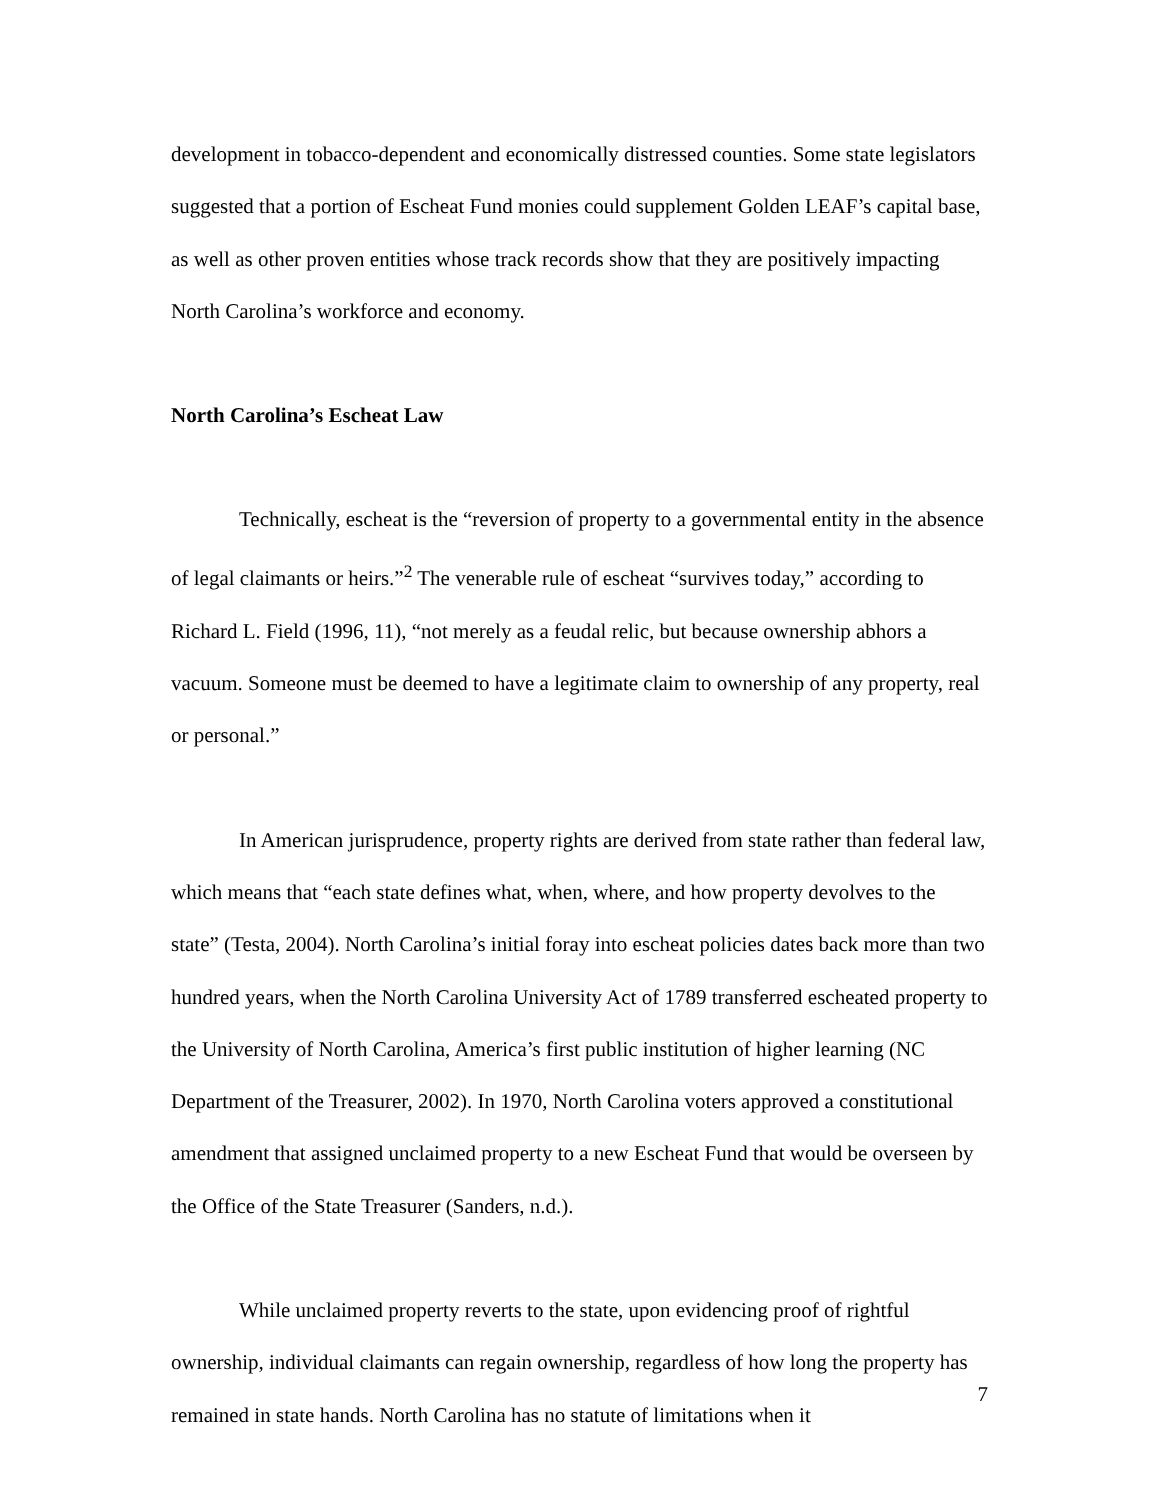development in tobacco-dependent and economically distressed counties. Some state legislators suggested that a portion of Escheat Fund monies could supplement Golden LEAF’s capital base, as well as other proven entities whose track records show that they are positively impacting North Carolina’s workforce and economy.
North Carolina’s Escheat Law
Technically, escheat is the “reversion of property to a governmental entity in the absence of legal claimants or heirs.”<sup>2</sup> The venerable rule of escheat “survives today,” according to Richard L. Field (1996, 11), “not merely as a feudal relic, but because ownership abhors a vacuum. Someone must be deemed to have a legitimate claim to ownership of any property, real or personal.”
In American jurisprudence, property rights are derived from state rather than federal law, which means that “each state defines what, when, where, and how property devolves to the state” (Testa, 2004). North Carolina’s initial foray into escheat policies dates back more than two hundred years, when the North Carolina University Act of 1789 transferred escheated property to the University of North Carolina, America’s first public institution of higher learning (NC Department of the Treasurer, 2002). In 1970, North Carolina voters approved a constitutional amendment that assigned unclaimed property to a new Escheat Fund that would be overseen by the Office of the State Treasurer (Sanders, n.d.).
While unclaimed property reverts to the state, upon evidencing proof of rightful ownership, individual claimants can regain ownership, regardless of how long the property has remained in state hands. North Carolina has no statute of limitations when it
7